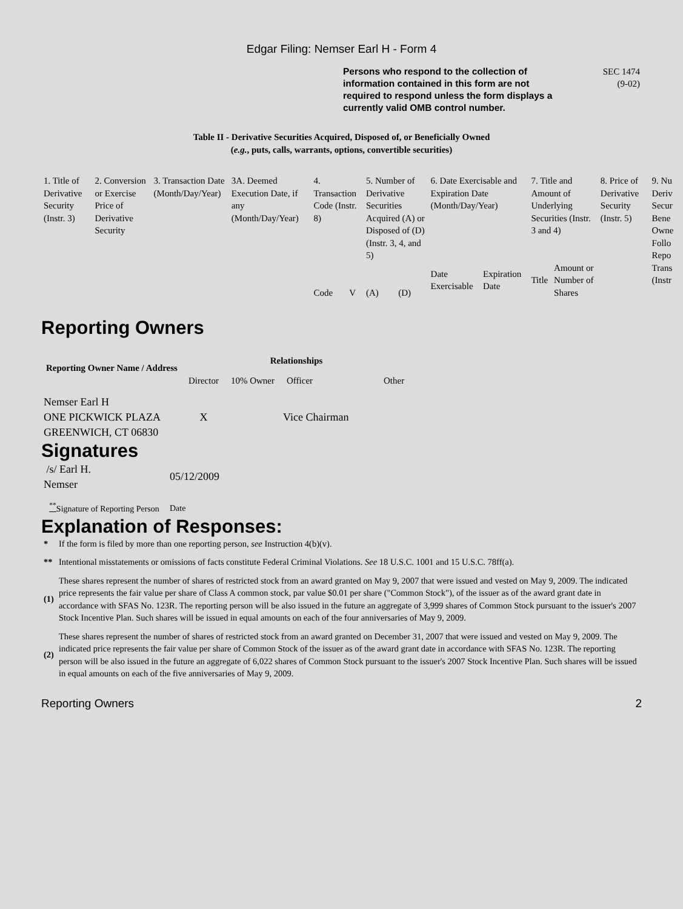Edgar Filing: Nemser Earl H - Form 4
Persons who respond to the collection of information contained in this form are not required to respond unless the form displays a currently valid OMB control number.
SEC 1474
(9-02)
Table II - Derivative Securities Acquired, Disposed of, or Beneficially Owned
(e.g., puts, calls, warrants, options, convertible securities)
| 1. Title of Derivative Security (Instr. 3) | 2. Conversion or Exercise Price of Derivative Security | 3. Transaction Date (Month/Day/Year) | 3A. Deemed Execution Date, if any (Month/Day/Year) | 4. Transaction Code (Instr. 8) | | 5. Number of Derivative Securities Acquired (A) or Disposed of (D) (Instr. 3, 4, and 5) | | 6. Date Exercisable and Expiration Date (Month/Day/Year) | | 7. Title and Amount of Underlying Securities (Instr. 3 and 4) | | 8. Price of Derivative Security (Instr. 5) | 9. Nu Deriv Secur Bene Owne Follo Repo Trans (Instr |
| | | | | Code | V | (A) | (D) | Date Exercisable | Expiration Date | Title | Amount or Number of Shares | | |
Reporting Owners
| Reporting Owner Name / Address | Relationships | | | |
| --- | --- | --- | --- | --- |
| | Director | 10% Owner | Officer | Other |
| Nemser Earl H ONE PICKWICK PLAZA GREENWICH, CT 06830 | X | | Vice Chairman | |
Signatures
| /s/ Earl H. Nemser | 05/12/2009 |
| <sup>**</sup> Signature of Reporting Person | Date |
Explanation of Responses:
| * | If the form is filed by more than one reporting person, see Instruction 4(b)(v). |
| ** | Intentional misstatements or omissions of facts constitute Federal Criminal Violations. See 18 U.S.C. 1001 and 15 U.S.C. 78ff(a). |
| (1) | These shares represent the number of shares of restricted stock from an award granted on May 9, 2007 that were issued and vested on May 9, 2009. The indicated price represents the fair value per share of Class A common stock, par value $0.01 per share ("Common Stock"), of the issuer as of the award grant date in accordance with SFAS No. 123R. The reporting person will be also issued in the future an aggregate of 3,999 shares of Common Stock pursuant to the issuer's 2007 Stock Incentive Plan. Such shares will be issued in equal amounts on each of the four anniversaries of May 9, 2009. |
| (2) | These shares represent the number of shares of restricted stock from an award granted on December 31, 2007 that were issued and vested on May 9, 2009. The indicated price represents the fair value per share of Common Stock of the issuer as of the award grant date in accordance with SFAS No. 123R. The reporting person will be also issued in the future an aggregate of 6,022 shares of Common Stock pursuant to the issuer's 2007 Stock Incentive Plan. Such shares will be issued in equal amounts on each of the five anniversaries of May 9, 2009. |
Reporting Owners 2